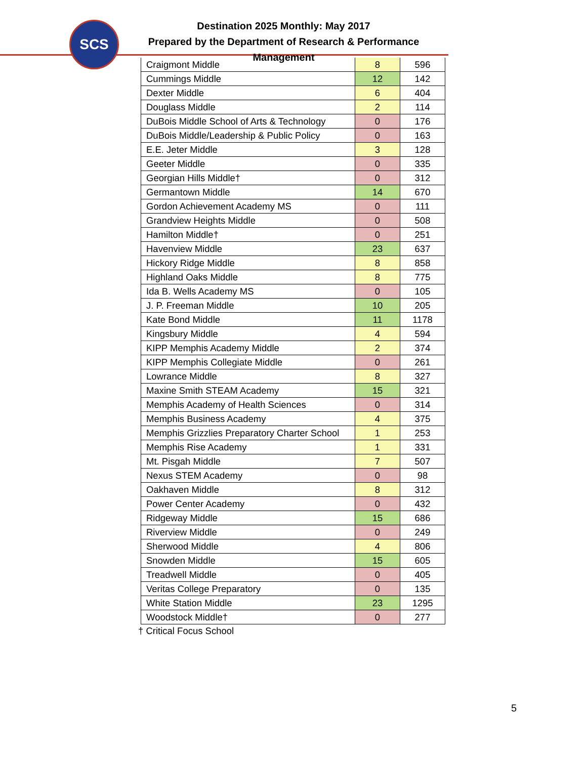SCS
Destination 2025 Monthly: May 2017
Prepared by the Department of Research & Performance Management
| Craigmont Middle | 8 | 596 |
| Cummings Middle | 12 | 142 |
| Dexter Middle | 6 | 404 |
| Douglass Middle | 2 | 114 |
| DuBois Middle School of Arts & Technology | 0 | 176 |
| DuBois Middle/Leadership & Public Policy | 0 | 163 |
| E.E. Jeter Middle | 3 | 128 |
| Geeter Middle | 0 | 335 |
| Georgian Hills Middle† | 0 | 312 |
| Germantown Middle | 14 | 670 |
| Gordon Achievement Academy MS | 0 | 111 |
| Grandview Heights Middle | 0 | 508 |
| Hamilton Middle† | 0 | 251 |
| Havenview Middle | 23 | 637 |
| Hickory Ridge Middle | 8 | 858 |
| Highland Oaks Middle | 8 | 775 |
| Ida B. Wells Academy MS | 0 | 105 |
| J. P. Freeman Middle | 10 | 205 |
| Kate Bond Middle | 11 | 1178 |
| Kingsbury Middle | 4 | 594 |
| KIPP Memphis Academy Middle | 2 | 374 |
| KIPP Memphis Collegiate Middle | 0 | 261 |
| Lowrance Middle | 8 | 327 |
| Maxine Smith STEAM Academy | 15 | 321 |
| Memphis Academy of Health Sciences | 0 | 314 |
| Memphis Business Academy | 4 | 375 |
| Memphis Grizzlies Preparatory Charter School | 1 | 253 |
| Memphis Rise Academy | 1 | 331 |
| Mt. Pisgah Middle | 7 | 507 |
| Nexus STEM Academy | 0 | 98 |
| Oakhaven Middle | 8 | 312 |
| Power Center Academy | 0 | 432 |
| Ridgeway Middle | 15 | 686 |
| Riverview Middle | 0 | 249 |
| Sherwood Middle | 4 | 806 |
| Snowden Middle | 15 | 605 |
| Treadwell Middle | 0 | 405 |
| Veritas College Preparatory | 0 | 135 |
| White Station Middle | 23 | 1295 |
| Woodstock Middle† | 0 | 277 |
† Critical Focus School
5